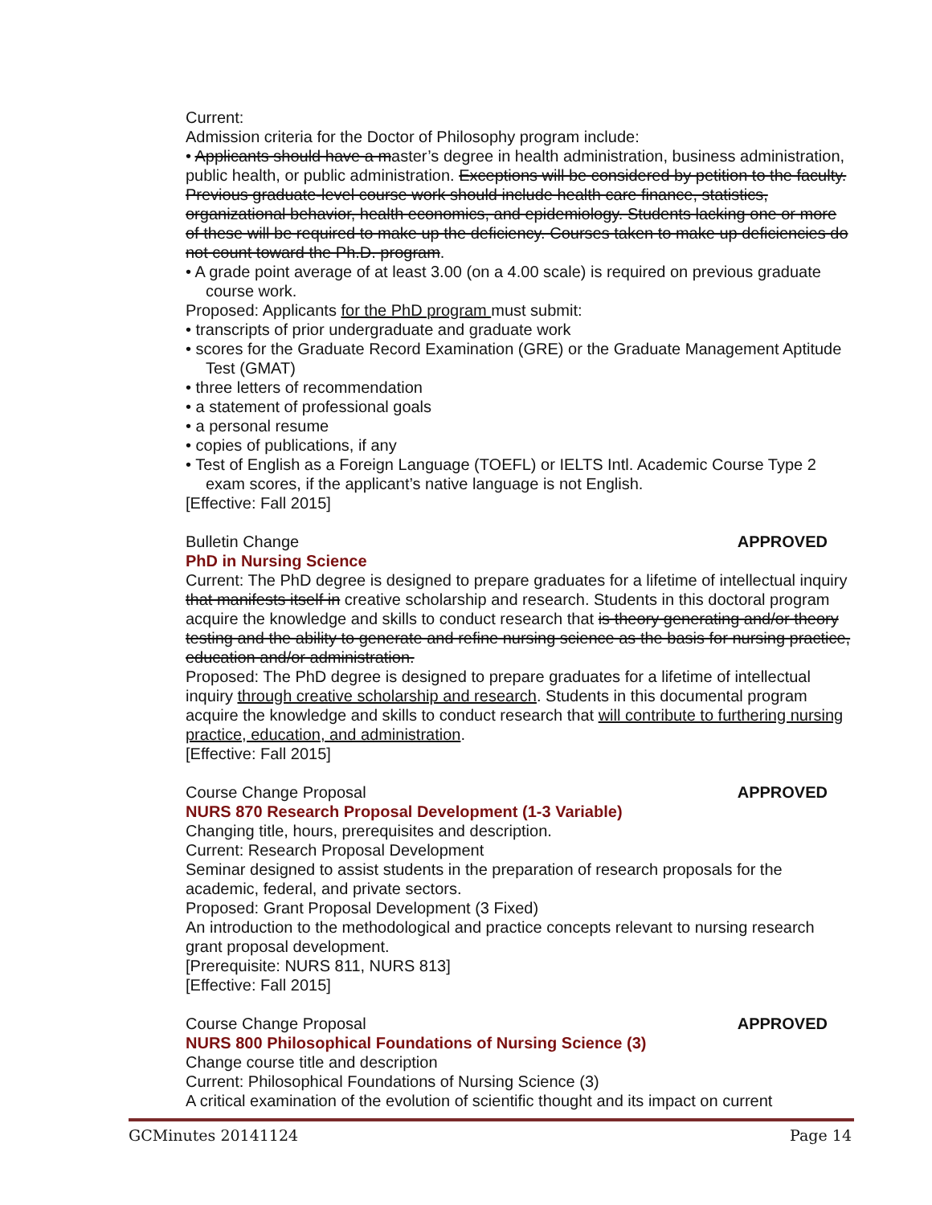Current:
Admission criteria for the Doctor of Philosophy program include:
• Applicants should have a master’s degree in health administration, business administration, public health, or public administration. Exceptions will be considered by petition to the faculty. Previous graduate-level course work should include health care finance, statistics, organizational behavior, health economics, and epidemiology. Students lacking one or more of these will be required to make up the deficiency. Courses taken to make up deficiencies do not count toward the Ph.D. program.
• A grade point average of at least 3.00 (on a 4.00 scale) is required on previous graduate course work.
Proposed: Applicants for the PhD program must submit:
• transcripts of prior undergraduate and graduate work
• scores for the Graduate Record Examination (GRE) or the Graduate Management Aptitude Test (GMAT)
• three letters of recommendation
• a statement of professional goals
• a personal resume
• copies of publications, if any
• Test of English as a Foreign Language (TOEFL) or IELTS Intl. Academic Course Type 2 exam scores, if the applicant’s native language is not English.
[Effective: Fall 2015]
Bulletin Change APPROVED
PhD in Nursing Science
Current: The PhD degree is designed to prepare graduates for a lifetime of intellectual inquiry that manifests itself in creative scholarship and research. Students in this doctoral program acquire the knowledge and skills to conduct research that is theory generating and/or theory testing and the ability to generate and refine nursing science as the basis for nursing practice, education and/or administration.
Proposed: The PhD degree is designed to prepare graduates for a lifetime of intellectual inquiry through creative scholarship and research. Students in this documental program acquire the knowledge and skills to conduct research that will contribute to furthering nursing practice, education, and administration.
[Effective: Fall 2015]
Course Change Proposal APPROVED
NURS 870 Research Proposal Development (1-3 Variable)
Changing title, hours, prerequisites and description.
Current: Research Proposal Development
Seminar designed to assist students in the preparation of research proposals for the academic, federal, and private sectors.
Proposed: Grant Proposal Development (3 Fixed)
An introduction to the methodological and practice concepts relevant to nursing research grant proposal development.
[Prerequisite: NURS 811, NURS 813]
[Effective: Fall 2015]
Course Change Proposal APPROVED
NURS 800 Philosophical Foundations of Nursing Science (3)
Change course title and description
Current: Philosophical Foundations of Nursing Science (3)
A critical examination of the evolution of scientific thought and its impact on current
GCMinutes 20141124 Page 14